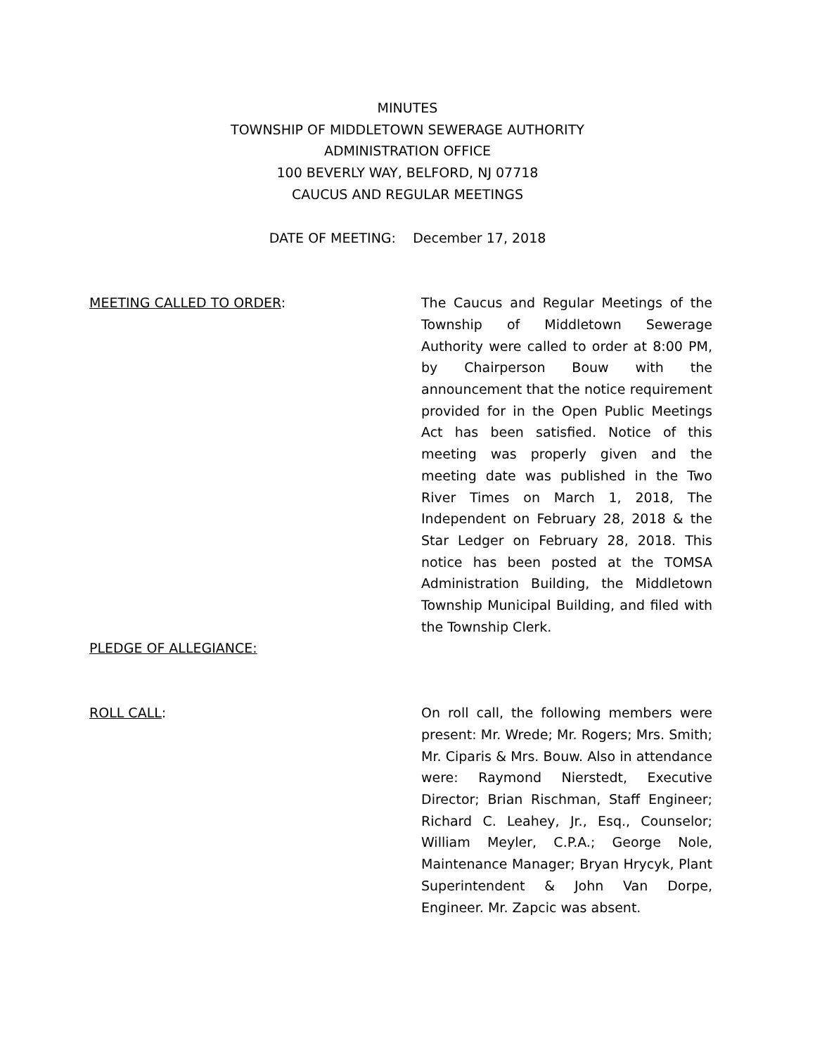MINUTES
TOWNSHIP OF MIDDLETOWN SEWERAGE AUTHORITY
ADMINISTRATION OFFICE
100 BEVERLY WAY, BELFORD, NJ 07718
CAUCUS AND REGULAR MEETINGS
DATE OF MEETING: December 17, 2018
MEETING CALLED TO ORDER: The Caucus and Regular Meetings of the Township of Middletown Sewerage Authority were called to order at 8:00 PM, by Chairperson Bouw with the announcement that the notice requirement provided for in the Open Public Meetings Act has been satisfied. Notice of this meeting was properly given and the meeting date was published in the Two River Times on March 1, 2018, The Independent on February 28, 2018 & the Star Ledger on February 28, 2018. This notice has been posted at the TOMSA Administration Building, the Middletown Township Municipal Building, and filed with the Township Clerk.
PLEDGE OF ALLEGIANCE:
ROLL CALL: On roll call, the following members were present: Mr. Wrede; Mr. Rogers; Mrs. Smith; Mr. Ciparis & Mrs. Bouw. Also in attendance were: Raymond Nierstedt, Executive Director; Brian Rischman, Staff Engineer; Richard C. Leahey, Jr., Esq., Counselor; William Meyler, C.P.A.; George Nole, Maintenance Manager; Bryan Hrycyk, Plant Superintendent & John Van Dorpe, Engineer. Mr. Zapcic was absent.